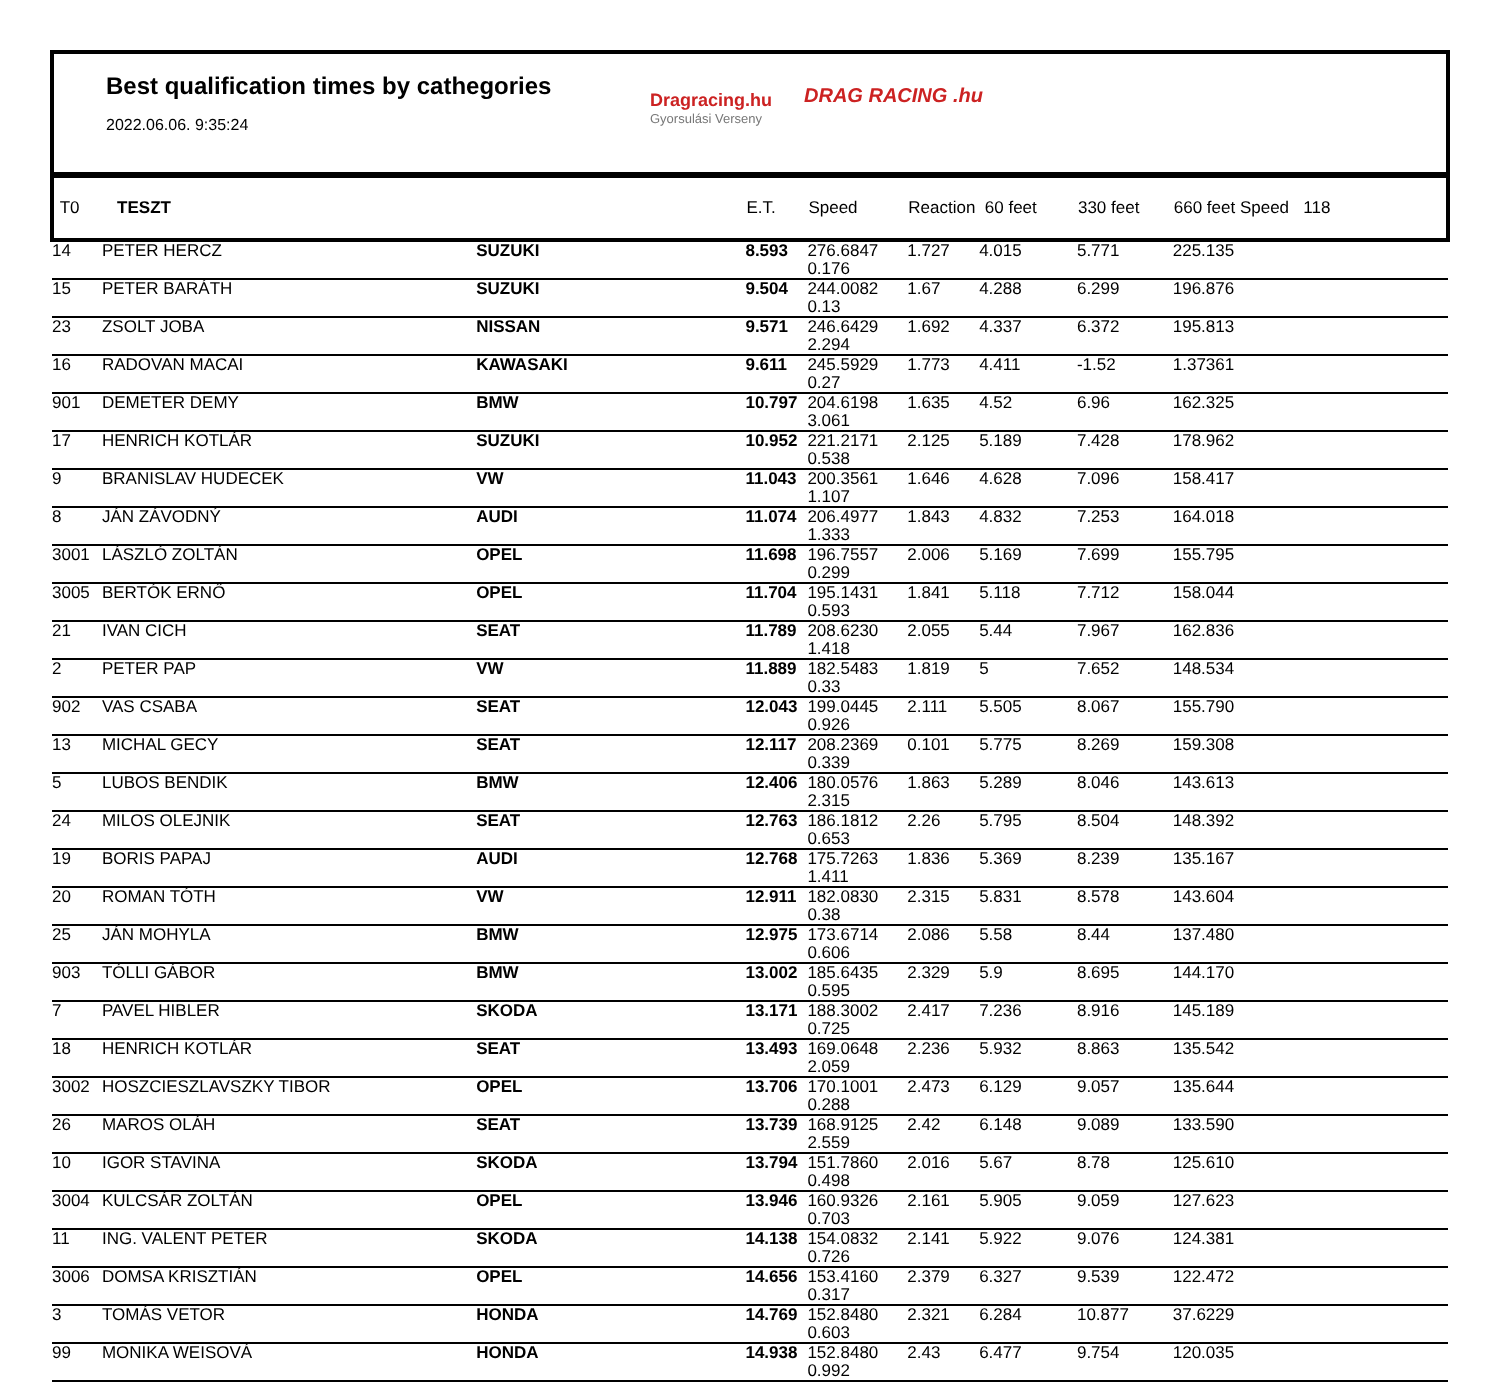Best qualification times by cathegories
2022.06.06. 9:35:24
Dragracing.hu
Gyorsulási Verseny
DRAG RACING .hu
| T0 | TESZT | | E.T. | Speed | Reaction 60 feet | | 330 feet | 660 feet Speed 118 | |
| --- | --- | --- | --- | --- | --- | --- | --- | --- | --- |
| 14 | PETER HERCZ | SUZUKI | 8.593 | 276.6847 0.176 | 1.727 | 4.015 | 5.771 | 225.135 | |
| 15 | PETER BARÁTH | SUZUKI | 9.504 | 244.0082 0.13 | 1.67 | 4.288 | 6.299 | 196.876 | |
| 23 | ZSOLT JOBA | NISSAN | 9.571 | 246.6429 2.294 | 1.692 | 4.337 | 6.372 | 195.813 | |
| 16 | RADOVAN MACAI | KAWASAKI | 9.611 | 245.5929 0.27 | 1.773 | 4.411 | -1.52 | 1.37361 | |
| 901 | DEMETER DEMY | BMW | 10.797 | 204.6198 3.061 | 1.635 | 4.52 | 6.96 | 162.325 | |
| 17 | HENRICH KOTLÁR | SUZUKI | 10.952 | 221.2171 0.538 | 2.125 | 5.189 | 7.428 | 178.962 | |
| 9 | BRANISLAV HUDECEK | VW | 11.043 | 200.3561 1.107 | 1.646 | 4.628 | 7.096 | 158.417 | |
| 8 | JÁN ZÁVODNÝ | AUDI | 11.074 | 206.4977 1.333 | 1.843 | 4.832 | 7.253 | 164.018 | |
| 3001 | LÁSZLÓ ZOLTÁN | OPEL | 11.698 | 196.7557 0.299 | 2.006 | 5.169 | 7.699 | 155.795 | |
| 3005 | BERTÓK ERNŐ | OPEL | 11.704 | 195.1431 0.593 | 1.841 | 5.118 | 7.712 | 158.044 | |
| 21 | IVAN CICH | SEAT | 11.789 | 208.6230 1.418 | 2.055 | 5.44 | 7.967 | 162.836 | |
| 2 | PETER PAP | VW | 11.889 | 182.5483 0.33 | 1.819 | 5 | 7.652 | 148.534 | |
| 902 | VAS CSABA | SEAT | 12.043 | 199.0445 0.926 | 2.111 | 5.505 | 8.067 | 155.790 | |
| 13 | MICHAL GECY | SEAT | 12.117 | 208.2369 0.339 | 0.101 | 5.775 | 8.269 | 159.308 | |
| 5 | LUBOS BENDIK | BMW | 12.406 | 180.0576 2.315 | 1.863 | 5.289 | 8.046 | 143.613 | |
| 24 | MILOS OLEJNIK | SEAT | 12.763 | 186.1812 0.653 | 2.26 | 5.795 | 8.504 | 148.392 | |
| 19 | BORIS PAPAJ | AUDI | 12.768 | 175.7263 1.411 | 1.836 | 5.369 | 8.239 | 135.167 | |
| 20 | ROMAN TÓTH | VW | 12.911 | 182.0830 0.38 | 2.315 | 5.831 | 8.578 | 143.604 | |
| 25 | JÁN MOHYLA | BMW | 12.975 | 173.6714 0.606 | 2.086 | 5.58 | 8.44 | 137.480 | |
| 903 | TÓLLI GÁBOR | BMW | 13.002 | 185.6435 0.595 | 2.329 | 5.9 | 8.695 | 144.170 | |
| 7 | PAVEL HIBLER | SKODA | 13.171 | 188.3002 0.725 | 2.417 | 7.236 | 8.916 | 145.189 | |
| 18 | HENRICH KOTLÁR | SEAT | 13.493 | 169.0648 2.059 | 2.236 | 5.932 | 8.863 | 135.542 | |
| 3002 | HOSZCIESZLAVSZKY TIBOR | OPEL | 13.706 | 170.1001 0.288 | 2.473 | 6.129 | 9.057 | 135.644 | |
| 26 | MAROS OLÁH | SEAT | 13.739 | 168.9125 2.559 | 2.42 | 6.148 | 9.089 | 133.590 | |
| 10 | IGOR STAVINA | SKODA | 13.794 | 151.7860 0.498 | 2.016 | 5.67 | 8.78 | 125.610 | |
| 3004 | KULCSÁR ZOLTÁN | OPEL | 13.946 | 160.9326 0.703 | 2.161 | 5.905 | 9.059 | 127.623 | |
| 11 | ING. VALENT PETER | SKODA | 14.138 | 154.0832 0.726 | 2.141 | 5.922 | 9.076 | 124.381 | |
| 3006 | DOMSA KRISZTIÁN | OPEL | 14.656 | 153.4160 0.317 | 2.379 | 6.327 | 9.539 | 122.472 | |
| 3 | TOMÁS VETOR | HONDA | 14.769 | 152.8480 0.603 | 2.321 | 6.284 | 10.877 | 37.6229 | |
| 99 | MONIKA WEISOVÁ | HONDA | 14.938 | 152.8480 0.992 | 2.43 | 6.477 | 9.754 | 120.035 | |